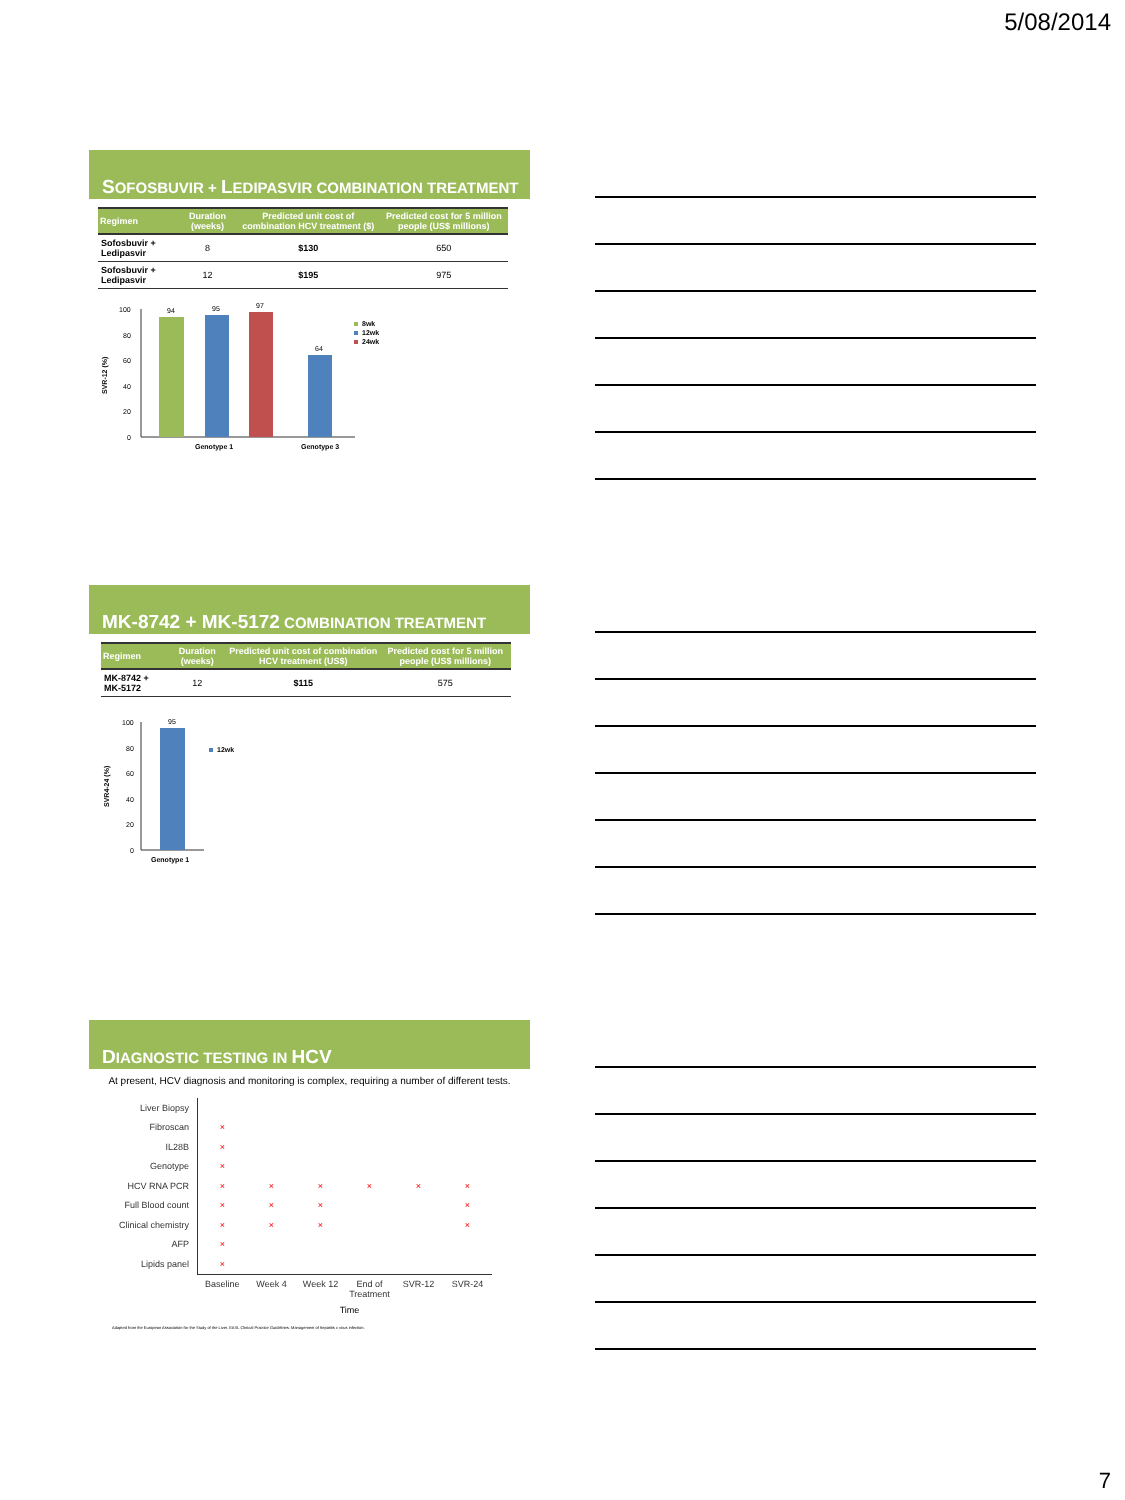5/08/2014
SOFOSBUVIR + LEDIPASVIR COMBINATION TREATMENT
| Regimen | Duration (weeks) | Predicted unit cost of combination HCV treatment ($) | Predicted cost for 5 million people (US$ millions) |
| --- | --- | --- | --- |
| Sofosbuvir + Ledipasvir | 8 | $130 | 650 |
| Sofosbuvir + Ledipasvir | 12 | $195 | 975 |
SVR-12 (%)
100
80
60
40
20
0
94
95
97
64
Genotype 1
Genotype 3
8wk
12wk
24wk
MK-8742 + MK-5172 COMBINATION TREATMENT
| Regimen | Duration (weeks) | Predicted unit cost of combination HCV treatment (US$) | Predicted cost for 5 million people (US$ millions) |
| --- | --- | --- | --- |
| MK-8742 + MK-5172 | 12 | $115 | 575 |
SVR4-24 (%)
100
80
60
40
20
0
95
Genotype 1
12wk
DIAGNOSTIC TESTING IN HCV
At present, HCV diagnosis and monitoring is complex, requiring a number of different tests.
| Liver Biopsy | | | | | | |
| Fibroscan | × | | | | | |
| IL28B | × | | | | | |
| Genotype | × | | | | | |
| HCV RNA PCR | × | × | × | × | × | × |
| Full Blood count | × | × | × | | | × |
| Clinical chemistry | × | × | × | | | × |
| AFP | × | | | | | |
| Lipids panel | × | | | | | |
| | Baseline | Week 4 | Week 12 | End of Treatment | SVR-12 | SVR-24 |
Time
Adapted from the European Association for the Study of the Liver. EASL Clinical Practice Guidelines: Management of hepatitis c virus infection.
7